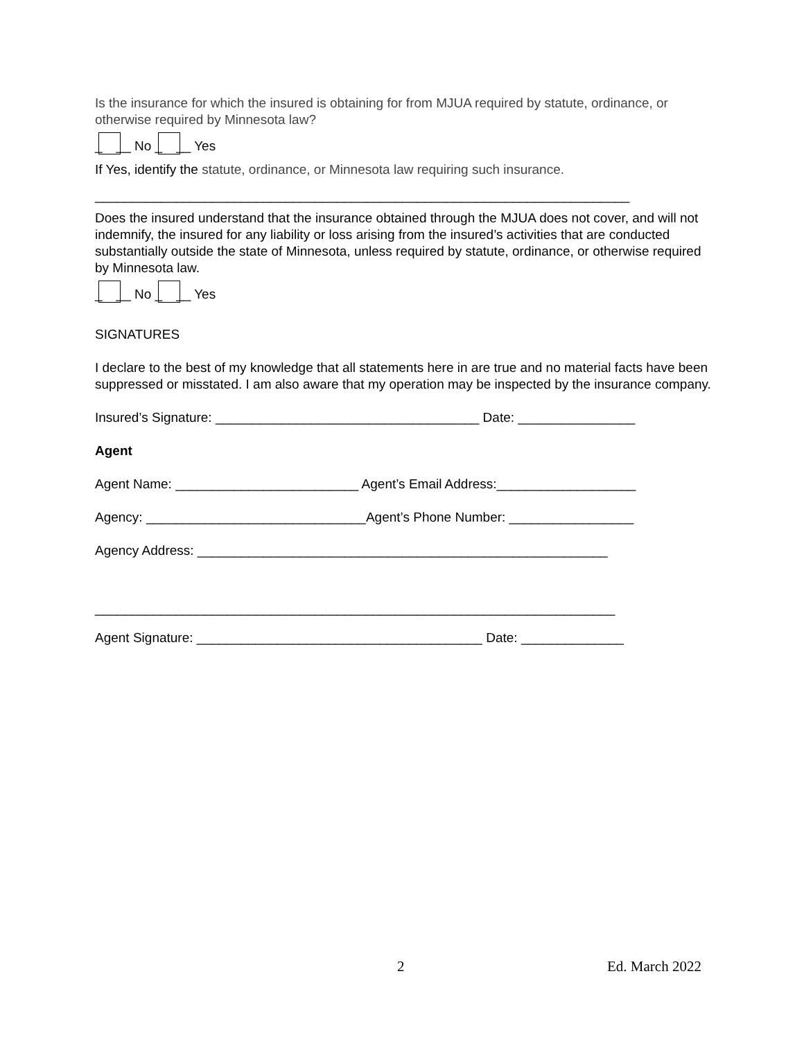Is the insurance for which the insured is obtaining for from MJUA required by statute, ordinance, or otherwise required by Minnesota law?
_ __ No _ __ Yes
If Yes, identify the statute, ordinance, or Minnesota law requiring such insurance.
_________________________________________________________________________
Does the insured understand that the insurance obtained through the MJUA does not cover, and will not indemnify, the insured for any liability or loss arising from the insured’s activities that are conducted substantially outside the state of Minnesota, unless required by statute, ordinance, or otherwise required by Minnesota law.
_ __ No _ __ Yes
SIGNATURES
I declare to the best of my knowledge that all statements here in are true and no material facts have been suppressed or misstated. I am also aware that my operation may be inspected by the insurance company.
Insured’s Signature: ____________________________________ Date: ________________
Agent
Agent Name: _________________________ Agent’s Email Address:___________________
Agency: ______________________________Agent’s Phone Number: _________________
Agency Address: ________________________________________________________
_______________________________________________________________________
Agent Signature: _______________________________________ Date: ______________
2 Ed. March 2022